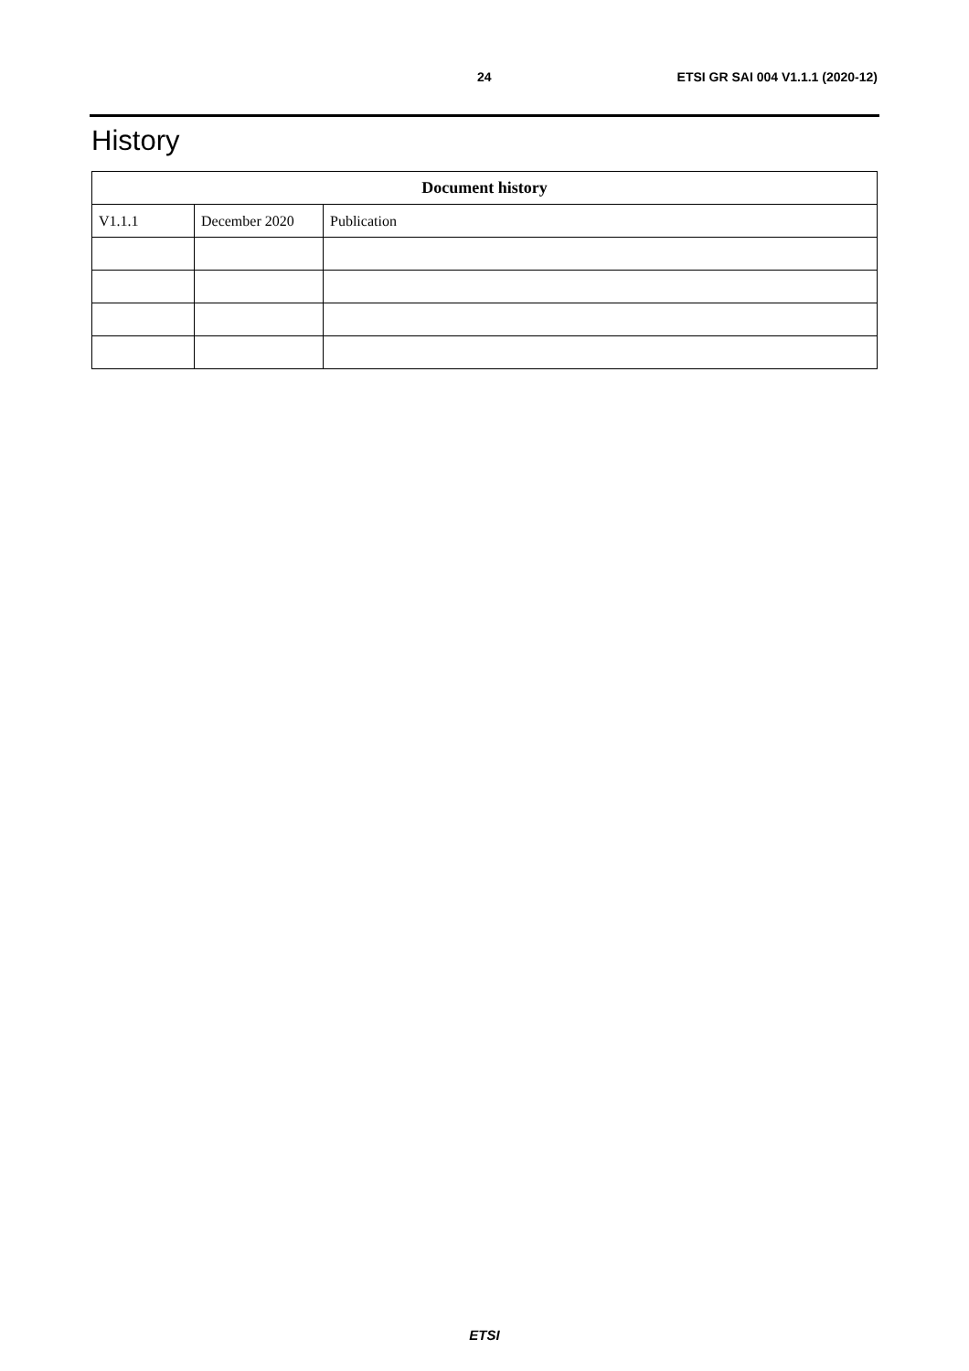24 ETSI GR SAI 004 V1.1.1 (2020-12)
History
| Document history | | |
| --- | --- | --- |
| V1.1.1 | December 2020 | Publication |
ETSI